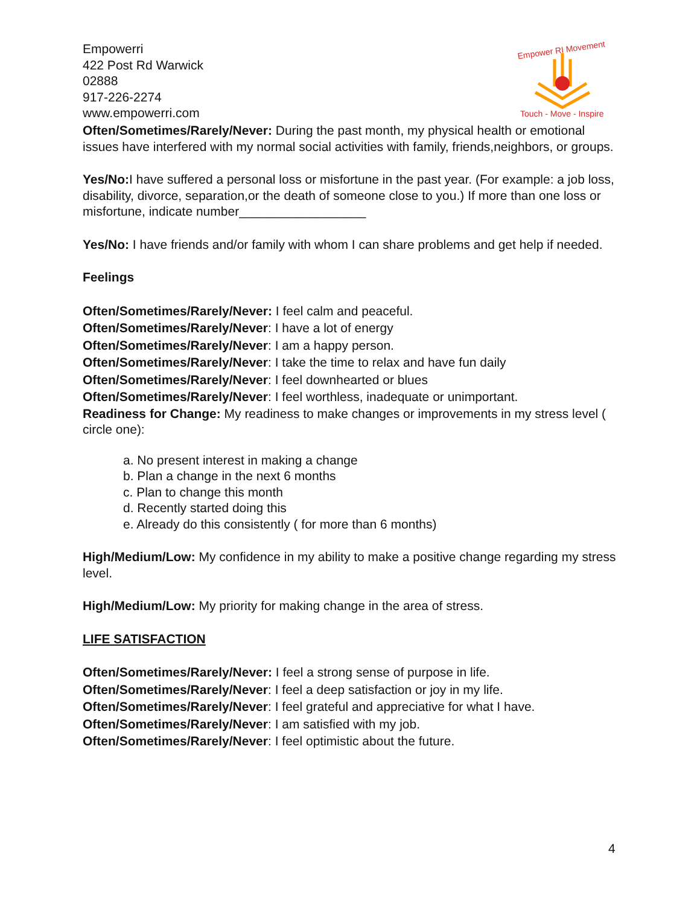Empowerri
422 Post Rd Warwick
02888
917-226-2274
www.empowerri.com
Empower RI Movement
Touch - Move - Inspire
Often/Sometimes/Rarely/Never: During the past month, my physical health or emotional issues have interfered with my normal social activities with family, friends,neighbors, or groups.
Yes/No: I have suffered a personal loss or misfortune in the past year. (For example: a job loss, disability, divorce, separation,or the death of someone close to you.) If more than one loss or misfortune, indicate number__________________
Yes/No: I have friends and/or family with whom I can share problems and get help if needed.
Feelings
Often/Sometimes/Rarely/Never: I feel calm and peaceful.
Often/Sometimes/Rarely/Never: I have a lot of energy
Often/Sometimes/Rarely/Never: I am a happy person.
Often/Sometimes/Rarely/Never: I take the time to relax and have fun daily
Often/Sometimes/Rarely/Never: I feel downhearted or blues
Often/Sometimes/Rarely/Never: I feel worthless, inadequate or unimportant.
Readiness for Change: My readiness to make changes or improvements in my stress level ( circle one):
a. No present interest in making a change
b. Plan a change in the next 6 months
c. Plan to change this month
d. Recently started doing this
e. Already do this consistently ( for more than 6 months)
High/Medium/Low: My confidence in my ability to make a positive change regarding my stress level.
High/Medium/Low: My priority for making change in the area of stress.
LIFE SATISFACTION
Often/Sometimes/Rarely/Never: I feel a strong sense of purpose in life.
Often/Sometimes/Rarely/Never: I feel a deep satisfaction or joy in my life.
Often/Sometimes/Rarely/Never: I feel grateful and appreciative for what I have.
Often/Sometimes/Rarely/Never: I am satisfied with my job.
Often/Sometimes/Rarely/Never: I feel optimistic about the future.
4